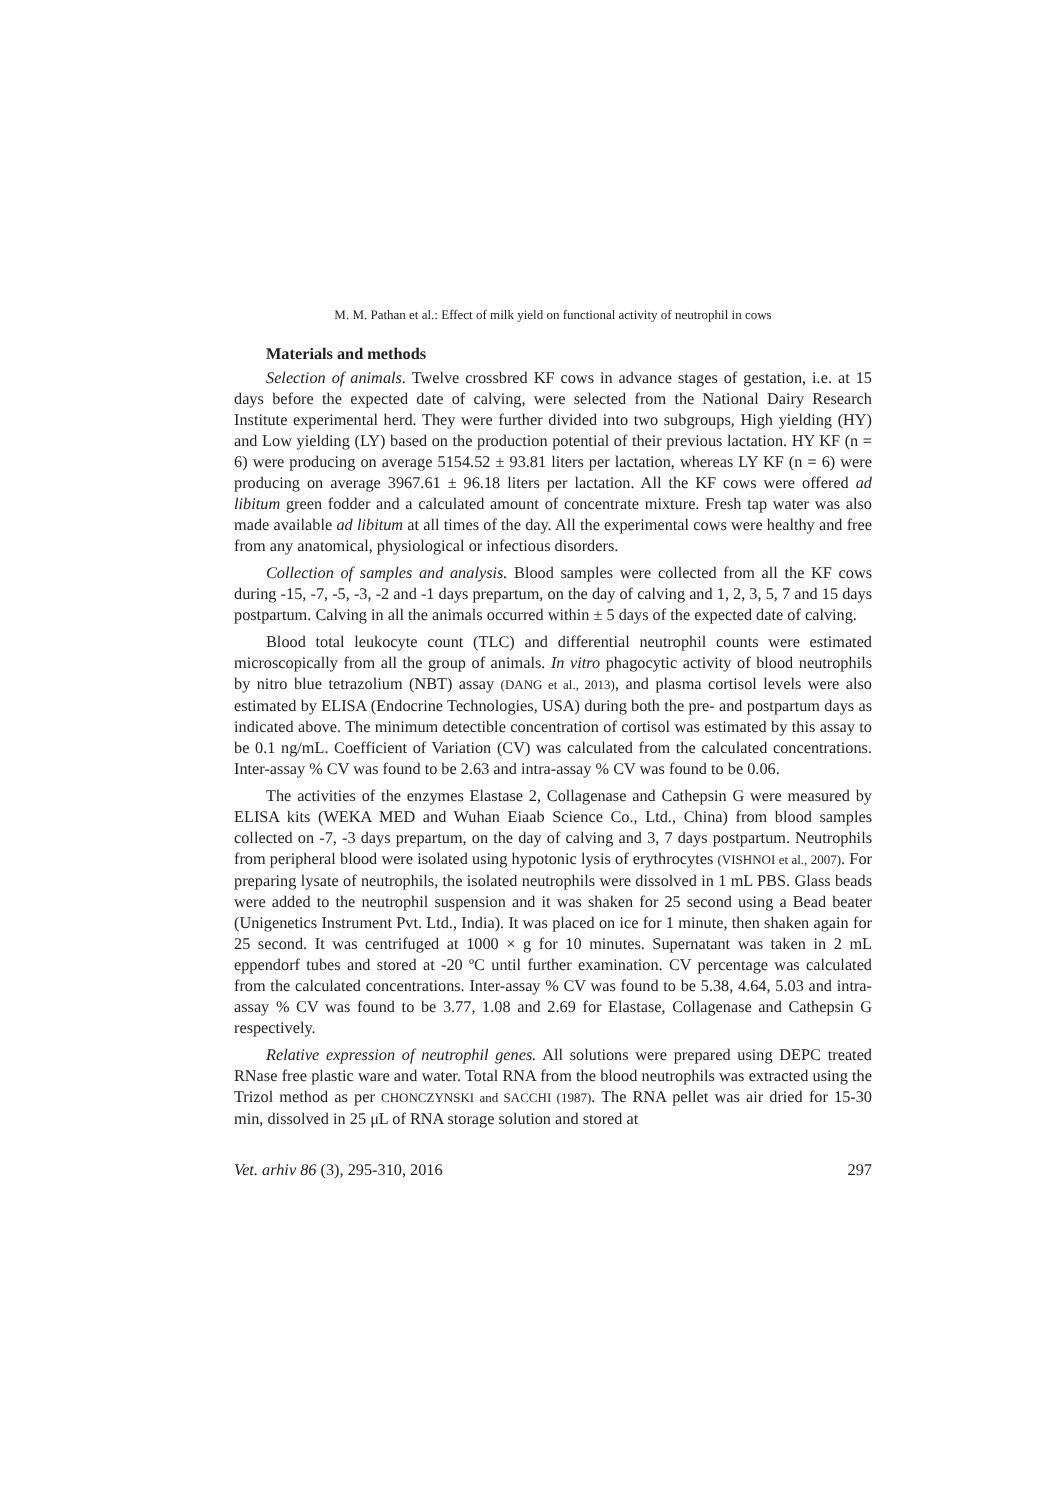M. M. Pathan et al.: Effect of milk yield on functional activity of neutrophil in cows
Materials and methods
Selection of animals. Twelve crossbred KF cows in advance stages of gestation, i.e. at 15 days before the expected date of calving, were selected from the National Dairy Research Institute experimental herd. They were further divided into two subgroups, High yielding (HY) and Low yielding (LY) based on the production potential of their previous lactation. HY KF (n = 6) were producing on average 5154.52 ± 93.81 liters per lactation, whereas LY KF (n = 6) were producing on average 3967.61 ± 96.18 liters per lactation. All the KF cows were offered ad libitum green fodder and a calculated amount of concentrate mixture. Fresh tap water was also made available ad libitum at all times of the day. All the experimental cows were healthy and free from any anatomical, physiological or infectious disorders.
Collection of samples and analysis. Blood samples were collected from all the KF cows during -15, -7, -5, -3, -2 and -1 days prepartum, on the day of calving and 1, 2, 3, 5, 7 and 15 days postpartum. Calving in all the animals occurred within ± 5 days of the expected date of calving.
Blood total leukocyte count (TLC) and differential neutrophil counts were estimated microscopically from all the group of animals. In vitro phagocytic activity of blood neutrophils by nitro blue tetrazolium (NBT) assay (DANG et al., 2013), and plasma cortisol levels were also estimated by ELISA (Endocrine Technologies, USA) during both the pre- and postpartum days as indicated above. The minimum detectible concentration of cortisol was estimated by this assay to be 0.1 ng/mL. Coefficient of Variation (CV) was calculated from the calculated concentrations. Inter-assay % CV was found to be 2.63 and intra-assay % CV was found to be 0.06.
The activities of the enzymes Elastase 2, Collagenase and Cathepsin G were measured by ELISA kits (WEKA MED and Wuhan Eiaab Science Co., Ltd., China) from blood samples collected on -7, -3 days prepartum, on the day of calving and 3, 7 days postpartum. Neutrophils from peripheral blood were isolated using hypotonic lysis of erythrocytes (VISHNOI et al., 2007). For preparing lysate of neutrophils, the isolated neutrophils were dissolved in 1 mL PBS. Glass beads were added to the neutrophil suspension and it was shaken for 25 second using a Bead beater (Unigenetics Instrument Pvt. Ltd., India). It was placed on ice for 1 minute, then shaken again for 25 second. It was centrifuged at 1000 × g for 10 minutes. Supernatant was taken in 2 mL eppendorf tubes and stored at -20 ºC until further examination. CV percentage was calculated from the calculated concentrations. Inter-assay % CV was found to be 5.38, 4.64, 5.03 and intra-assay % CV was found to be 3.77, 1.08 and 2.69 for Elastase, Collagenase and Cathepsin G respectively.
Relative expression of neutrophil genes. All solutions were prepared using DEPC treated RNase free plastic ware and water. Total RNA from the blood neutrophils was extracted using the Trizol method as per CHONCZYNSKI and SACCHI (1987). The RNA pellet was air dried for 15-30 min, dissolved in 25 μL of RNA storage solution and stored at
Vet. arhiv 86 (3), 295-310, 2016 297